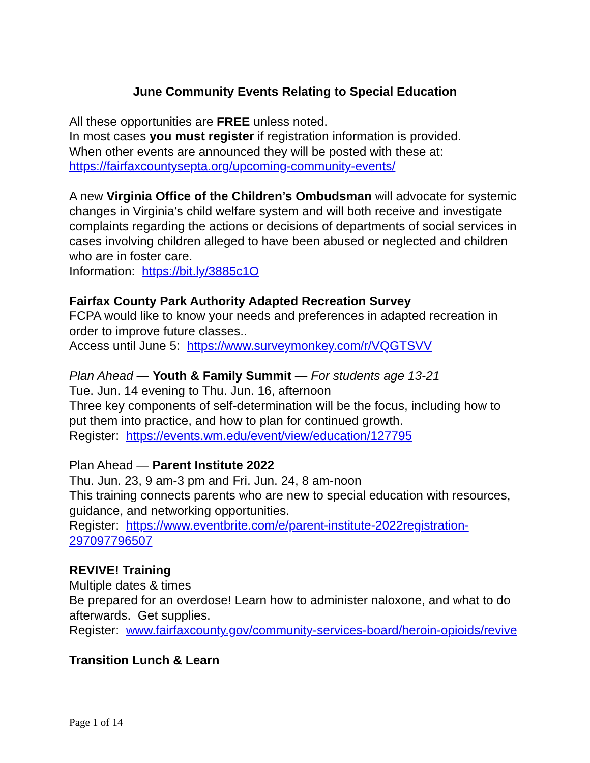June Community Events Relating to Special Education
All these opportunities are FREE unless noted.
In most cases you must register if registration information is provided.
When other events are announced they will be posted with these at:
https://fairfaxcountysepta.org/upcoming-community-events/
A new Virginia Office of the Children’s Ombudsman will advocate for systemic changes in Virginia’s child welfare system and will both receive and investigate complaints regarding the actions or decisions of departments of social services in cases involving children alleged to have been abused or neglected and children who are in foster care.
Information: https://bit.ly/3885c1O
Fairfax County Park Authority Adapted Recreation Survey
FCPA would like to know your needs and preferences in adapted recreation in order to improve future classes..
Access until June 5: https://www.surveymonkey.com/r/VQGTSVV
Plan Ahead — Youth & Family Summit — For students age 13-21
Tue. Jun. 14 evening to Thu. Jun. 16, afternoon
Three key components of self-determination will be the focus, including how to put them into practice, and how to plan for continued growth.
Register: https://events.wm.edu/event/view/education/127795
Plan Ahead — Parent Institute 2022
Thu. Jun. 23, 9 am-3 pm and Fri. Jun. 24, 8 am-noon
This training connects parents who are new to special education with resources, guidance, and networking opportunities.
Register: https://www.eventbrite.com/e/parent-institute-2022registration-297097796507
REVIVE! Training
Multiple dates & times
Be prepared for an overdose! Learn how to administer naloxone, and what to do afterwards. Get supplies.
Register: www.fairfaxcounty.gov/community-services-board/heroin-opioids/revive
Transition Lunch & Learn
Page 1 of 14